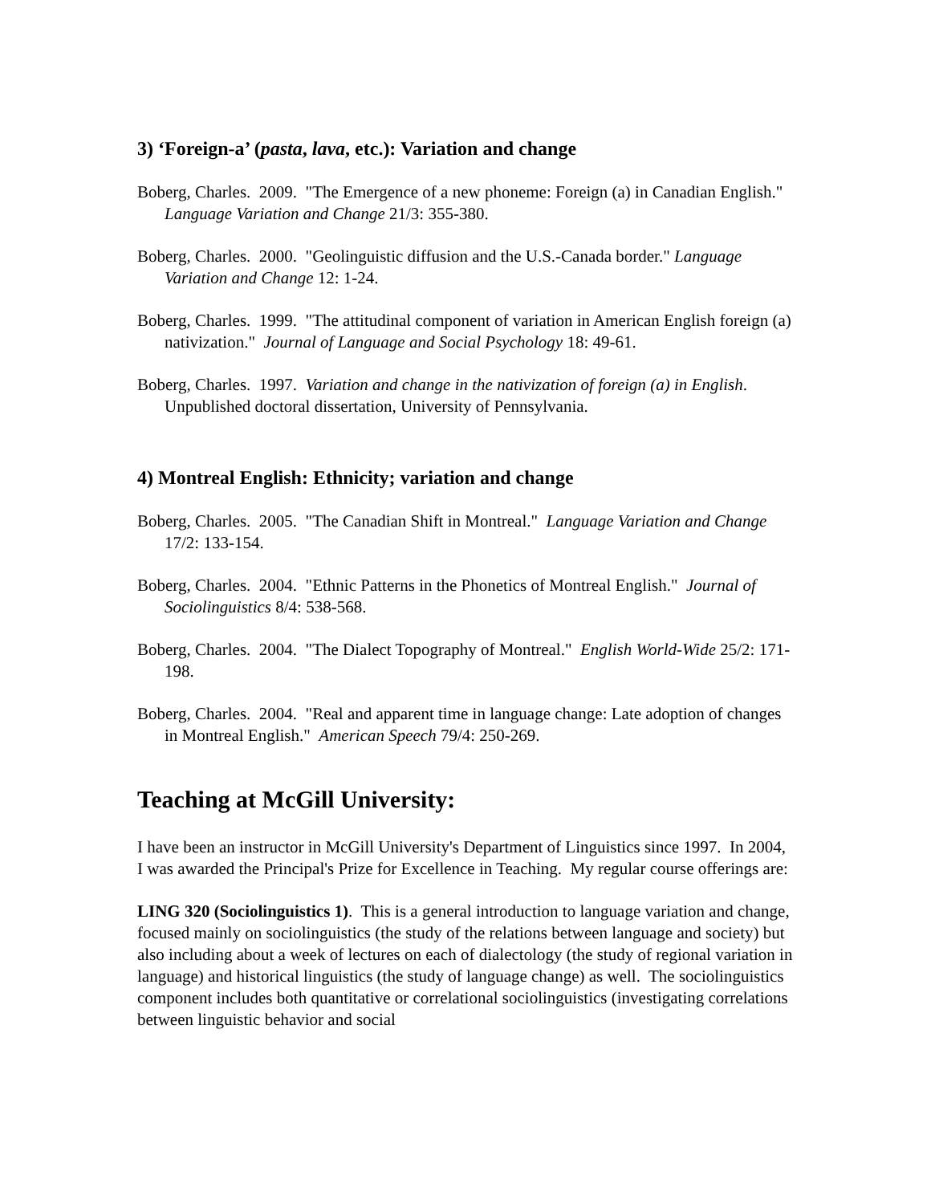3) ‘Foreign-a’ (pasta, lava, etc.): Variation and change
Boberg, Charles. 2009. "The Emergence of a new phoneme: Foreign (a) in Canadian English." Language Variation and Change 21/3: 355-380.
Boberg, Charles. 2000. "Geolinguistic diffusion and the U.S.-Canada border." Language Variation and Change 12: 1-24.
Boberg, Charles. 1999. "The attitudinal component of variation in American English foreign (a) nativization." Journal of Language and Social Psychology 18: 49-61.
Boberg, Charles. 1997. Variation and change in the nativization of foreign (a) in English. Unpublished doctoral dissertation, University of Pennsylvania.
4) Montreal English: Ethnicity; variation and change
Boberg, Charles. 2005. "The Canadian Shift in Montreal." Language Variation and Change 17/2: 133-154.
Boberg, Charles. 2004. "Ethnic Patterns in the Phonetics of Montreal English." Journal of Sociolinguistics 8/4: 538-568.
Boberg, Charles. 2004. "The Dialect Topography of Montreal." English World-Wide 25/2: 171-198.
Boberg, Charles. 2004. "Real and apparent time in language change: Late adoption of changes in Montreal English." American Speech 79/4: 250-269.
Teaching at McGill University:
I have been an instructor in McGill University's Department of Linguistics since 1997. In 2004, I was awarded the Principal's Prize for Excellence in Teaching. My regular course offerings are:
LING 320 (Sociolinguistics 1). This is a general introduction to language variation and change, focused mainly on sociolinguistics (the study of the relations between language and society) but also including about a week of lectures on each of dialectology (the study of regional variation in language) and historical linguistics (the study of language change) as well. The sociolinguistics component includes both quantitative or correlational sociolinguistics (investigating correlations between linguistic behavior and social